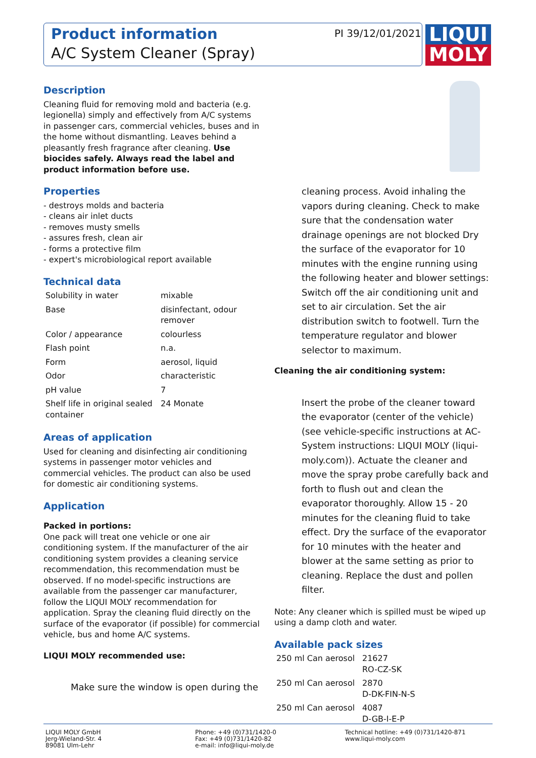Product information
A/C System Cleaner (Spray)
PI 39/12/01/2021
LIQUI
MOLY
Description
Cleaning fluid for removing mold and bacteria (e.g. legionella) simply and effectively from A/C systems in passenger cars, commercial vehicles, buses and in the home without dismantling. Leaves behind a pleasantly fresh fragrance after cleaning. Use biocides safely. Always read the label and product information before use.
Properties
- destroys molds and bacteria
- cleans air inlet ducts
- removes musty smells
- assures fresh, clean air
- forms a protective film
- expert's microbiological report available
Technical data
| Solubility in water | mixable |
| Base | disinfectant, odour remover |
| Color / appearance | colourless |
| Flash point | n.a. |
| Form | aerosol, liquid |
| Odor | characteristic |
| pH value | 7 |
| Shelf life in original sealed container | 24 Monate |
Areas of application
Used for cleaning and disinfecting air conditioning systems in passenger motor vehicles and commercial vehicles. The product can also be used for domestic air conditioning systems.
Application
Packed in portions:
One pack will treat one vehicle or one air conditioning system. If the manufacturer of the air conditioning system provides a cleaning service recommendation, this recommendation must be observed. If no model-specific instructions are available from the passenger car manufacturer, follow the LIQUI MOLY recommendation for application. Spray the cleaning fluid directly on the surface of the evaporator (if possible) for commercial vehicle, bus and home A/C systems.
LIQUI MOLY recommended use:
Make sure the window is open during the
cleaning process. Avoid inhaling the vapors during cleaning. Check to make sure that the condensation water drainage openings are not blocked Dry the surface of the evaporator for 10 minutes with the engine running using the following heater and blower settings: Switch off the air conditioning unit and set to air circulation. Set the air distribution switch to footwell. Turn the temperature regulator and blower selector to maximum.
Cleaning the air conditioning system:
Insert the probe of the cleaner toward the evaporator (center of the vehicle) (see vehicle-specific instructions at AC-System instructions: LIQUI MOLY (liqui-moly.com)). Actuate the cleaner and move the spray probe carefully back and forth to flush out and clean the evaporator thoroughly. Allow 15 - 20 minutes for the cleaning fluid to take effect. Dry the surface of the evaporator for 10 minutes with the heater and blower at the same setting as prior to cleaning. Replace the dust and pollen filter.
Note: Any cleaner which is spilled must be wiped up using a damp cloth and water.
Available pack sizes
| 250 ml Can aerosol | 21627 RO-CZ-SK |
| 250 ml Can aerosol | 2870 D-DK-FIN-N-S |
| 250 ml Can aerosol | 4087 D-GB-I-E-P |
LIQUI MOLY GmbH
Jerg-Wieland-Str. 4
89081 Ulm-Lehr
Phone: +49 (0)731/1420-0
Fax: +49 (0)731/1420-82
e-mail: info@liqui-moly.de
Technical hotline: +49 (0)731/1420-871
www.liqui-moly.com